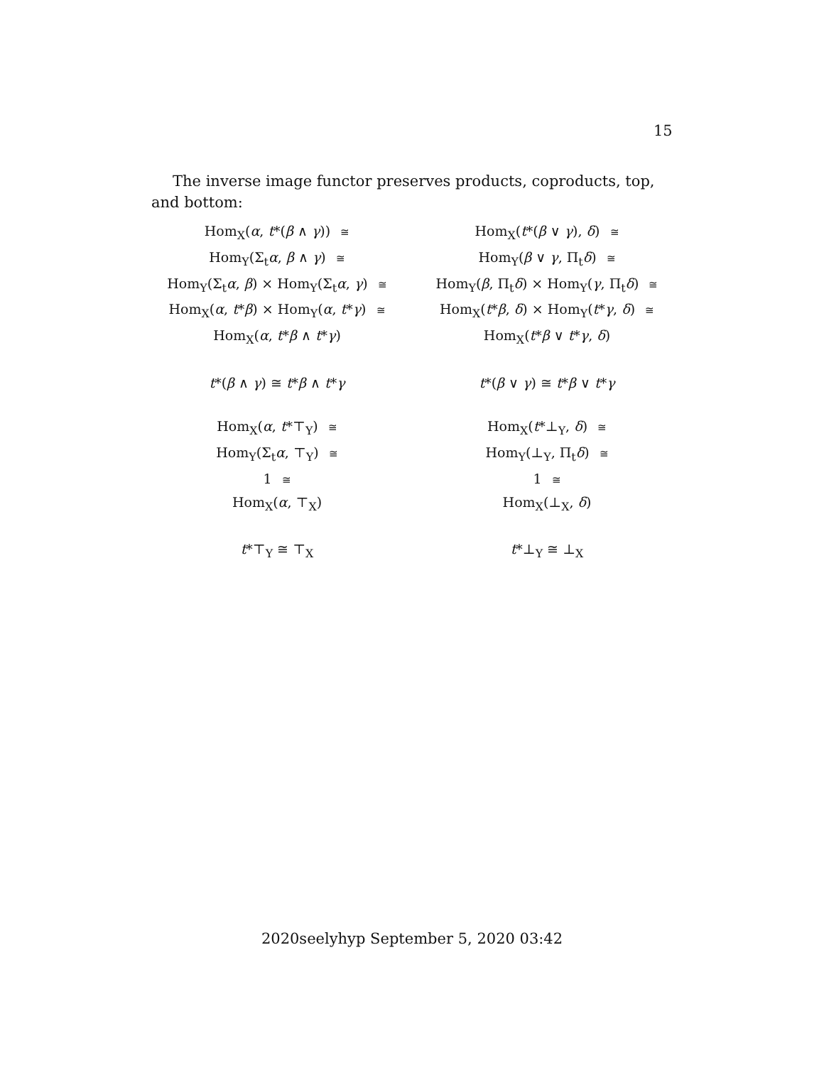15
The inverse image functor preserves products, coproducts, top, and bottom:
Hom<sub>X</sub>(α, t*(β ∧ γ)) ≅
Hom<sub>Y</sub>(Σ<sub>t</sub>α, β ∧ γ) ≅
Hom<sub>Y</sub>(Σ<sub>t</sub>α, β) × Hom<sub>Y</sub>(Σ<sub>t</sub>α, γ) ≅
Hom<sub>X</sub>(α, t*β) × Hom<sub>Y</sub>(α, t*γ) ≅
Hom<sub>X</sub>(α, t*β ∧ t*γ)
t*(β ∧ γ) ≅ t*β ∧ t*γ
Hom<sub>X</sub>(α, t*⊤<sub>Y</sub>) ≅
Hom<sub>Y</sub>(Σ<sub>t</sub>α, ⊤<sub>Y</sub>) ≅
1 ≅
Hom<sub>X</sub>(α, ⊤<sub>X</sub>)
t*⊤<sub>Y</sub> ≅ ⊤<sub>X</sub>
Hom<sub>X</sub>(t*(β ∨ γ), δ) ≅
Hom<sub>Y</sub>(β ∨ γ, Π<sub>t</sub>δ) ≅
Hom<sub>Y</sub>(β, Π<sub>t</sub>δ) × Hom<sub>Y</sub>(γ, Π<sub>t</sub>δ) ≅
Hom<sub>X</sub>(t*β, δ) × Hom<sub>Y</sub>(t*γ, δ) ≅
Hom<sub>X</sub>(t*β ∨ t*γ, δ)
t*(β ∨ γ) ≅ t*β ∨ t*γ
Hom<sub>X</sub>(t*⊥<sub>Y</sub>, δ) ≅
Hom<sub>Y</sub>(⊥<sub>Y</sub>, Π<sub>t</sub>δ) ≅
1 ≅
Hom<sub>X</sub>(⊥<sub>X</sub>, δ)
t*⊥<sub>Y</sub> ≅ ⊥<sub>X</sub>
2020seelyhyp September 5, 2020 03:42